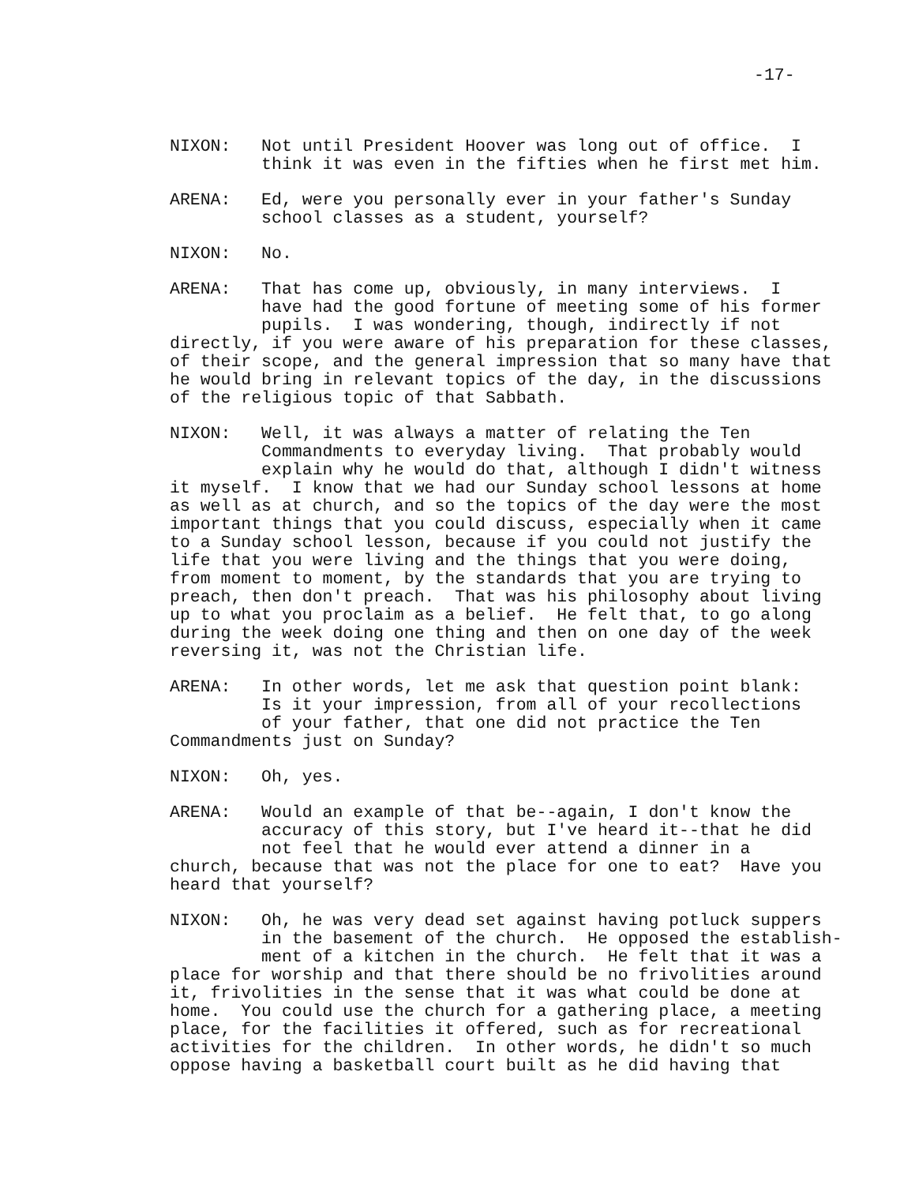-17-
NIXON: Not until President Hoover was long out of office. I think it was even in the fifties when he first met him.
ARENA: Ed, were you personally ever in your father's Sunday school classes as a student, yourself?
NIXON: No.
ARENA: That has come up, obviously, in many interviews. I have had the good fortune of meeting some of his former pupils. I was wondering, though, indirectly if not directly, if you were aware of his preparation for these classes, of their scope, and the general impression that so many have that he would bring in relevant topics of the day, in the discussions of the religious topic of that Sabbath.
NIXON: Well, it was always a matter of relating the Ten Commandments to everyday living. That probably would explain why he would do that, although I didn't witness it myself. I know that we had our Sunday school lessons at home as well as at church, and so the topics of the day were the most important things that you could discuss, especially when it came to a Sunday school lesson, because if you could not justify the life that you were living and the things that you were doing, from moment to moment, by the standards that you are trying to preach, then don't preach. That was his philosophy about living up to what you proclaim as a belief. He felt that, to go along during the week doing one thing and then on one day of the week reversing it, was not the Christian life.
ARENA: In other words, let me ask that question point blank: Is it your impression, from all of your recollections of your father, that one did not practice the Ten Commandments just on Sunday?
NIXON: Oh, yes.
ARENA: Would an example of that be--again, I don't know the accuracy of this story, but I've heard it--that he did not feel that he would ever attend a dinner in a church, because that was not the place for one to eat? Have you heard that yourself?
NIXON: Oh, he was very dead set against having potluck suppers in the basement of the church. He opposed the establish- ment of a kitchen in the church. He felt that it was a place for worship and that there should be no frivolities around it, frivolities in the sense that it was what could be done at home. You could use the church for a gathering place, a meeting place, for the facilities it offered, such as for recreational activities for the children. In other words, he didn't so much oppose having a basketball court built as he did having that